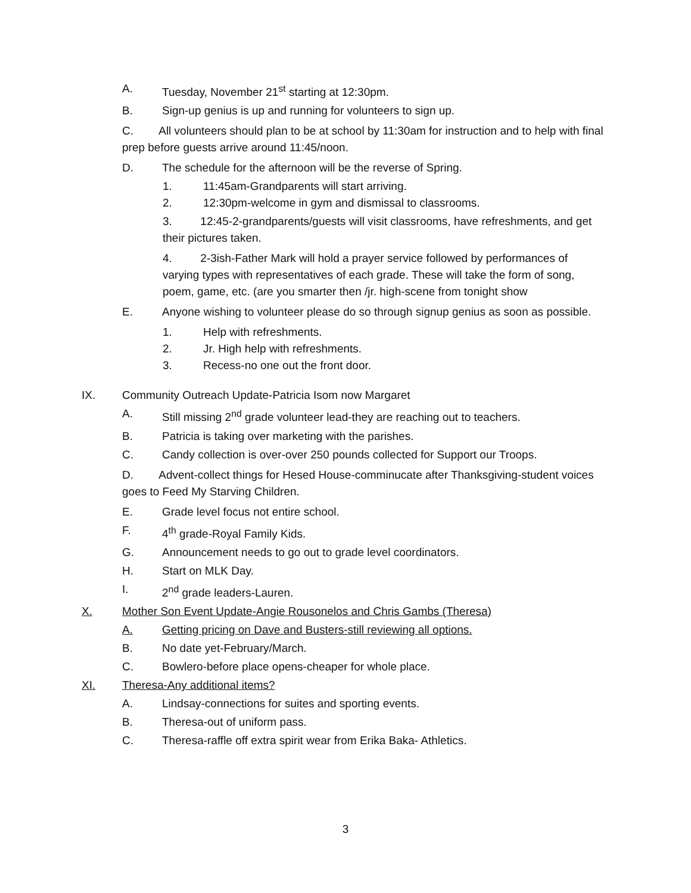A. Tuesday, November 21<sup>st</sup> starting at 12:30pm.
B. Sign-up genius is up and running for volunteers to sign up.
C. All volunteers should plan to be at school by 11:30am for instruction and to help with final prep before guests arrive around 11:45/noon.
D. The schedule for the afternoon will be the reverse of Spring.
1. 11:45am-Grandparents will start arriving.
2. 12:30pm-welcome in gym and dismissal to classrooms.
3. 12:45-2-grandparents/guests will visit classrooms, have refreshments, and get their pictures taken.
4. 2-3ish-Father Mark will hold a prayer service followed by performances of varying types with representatives of each grade. These will take the form of song, poem, game, etc. (are you smarter then /jr. high-scene from tonight show
E. Anyone wishing to volunteer please do so through signup genius as soon as possible.
1. Help with refreshments.
2. Jr. High help with refreshments.
3. Recess-no one out the front door.
IX. Community Outreach Update-Patricia Isom now Margaret
A. Still missing 2<sup>nd</sup> grade volunteer lead-they are reaching out to teachers.
B. Patricia is taking over marketing with the parishes.
C. Candy collection is over-over 250 pounds collected for Support our Troops.
D. Advent-collect things for Hesed House-comminucate after Thanksgiving-student voices goes to Feed My Starving Children.
E. Grade level focus not entire school.
F. 4<sup>th</sup> grade-Royal Family Kids.
G. Announcement needs to go out to grade level coordinators.
H. Start on MLK Day.
I. 2<sup>nd</sup> grade leaders-Lauren.
X. Mother Son Event Update-Angie Rousonelos and Chris Gambs (Theresa)
A. Getting pricing on Dave and Busters-still reviewing all options.
B. No date yet-February/March.
C. Bowlero-before place opens-cheaper for whole place.
XI. Theresa-Any additional items?
A. Lindsay-connections for suites and sporting events.
B. Theresa-out of uniform pass.
C. Theresa-raffle off extra spirit wear from Erika Baka- Athletics.
3